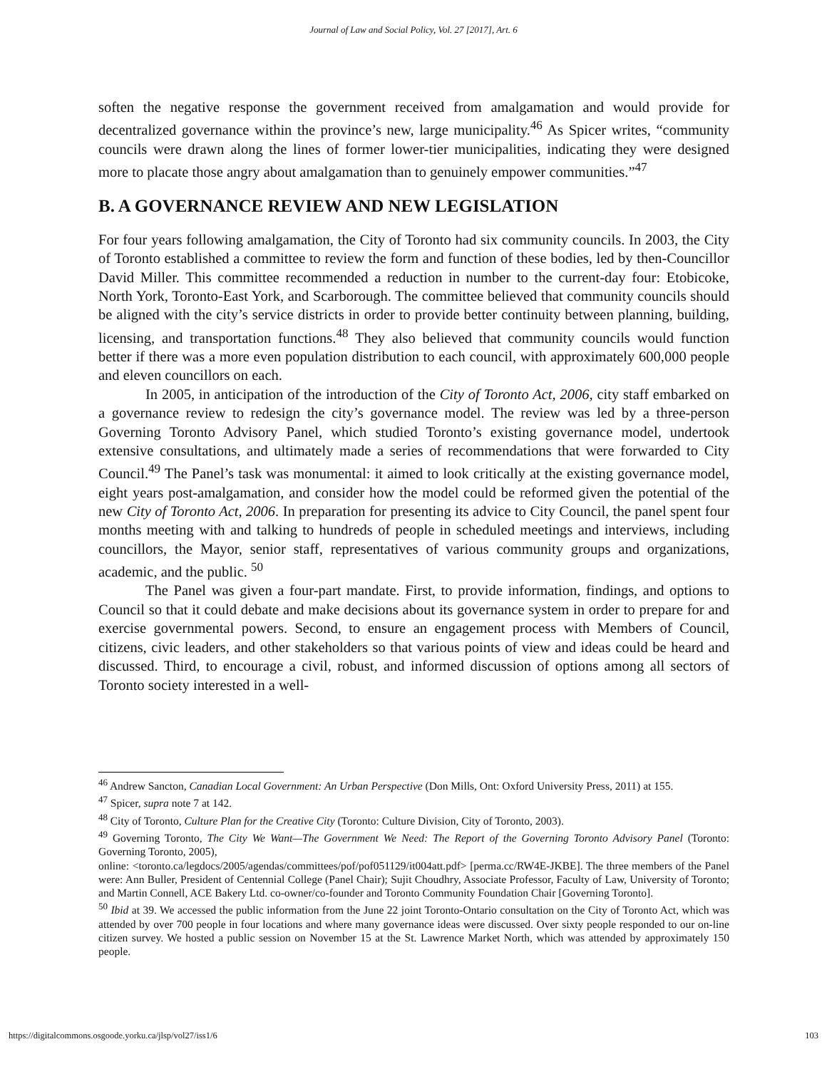Journal of Law and Social Policy, Vol. 27 [2017], Art. 6
soften the negative response the government received from amalgamation and would provide for decentralized governance within the province’s new, large municipality.<sup>46</sup> As Spicer writes, “community councils were drawn along the lines of former lower-tier municipalities, indicating they were designed more to placate those angry about amalgamation than to genuinely empower communities.”<sup>47</sup>
B. A GOVERNANCE REVIEW AND NEW LEGISLATION
For four years following amalgamation, the City of Toronto had six community councils. In 2003, the City of Toronto established a committee to review the form and function of these bodies, led by then-Councillor David Miller. This committee recommended a reduction in number to the current-day four: Etobicoke, North York, Toronto-East York, and Scarborough. The committee believed that community councils should be aligned with the city’s service districts in order to provide better continuity between planning, building, licensing, and transportation functions.<sup>48</sup> They also believed that community councils would function better if there was a more even population distribution to each council, with approximately 600,000 people and eleven councillors on each.
In 2005, in anticipation of the introduction of the City of Toronto Act, 2006, city staff embarked on a governance review to redesign the city’s governance model. The review was led by a three-person Governing Toronto Advisory Panel, which studied Toronto’s existing governance model, undertook extensive consultations, and ultimately made a series of recommendations that were forwarded to City Council.<sup>49</sup> The Panel’s task was monumental: it aimed to look critically at the existing governance model, eight years post-amalgamation, and consider how the model could be reformed given the potential of the new City of Toronto Act, 2006. In preparation for presenting its advice to City Council, the panel spent four months meeting with and talking to hundreds of people in scheduled meetings and interviews, including councillors, the Mayor, senior staff, representatives of various community groups and organizations, academic, and the public. <sup>50</sup>
The Panel was given a four-part mandate. First, to provide information, findings, and options to Council so that it could debate and make decisions about its governance system in order to prepare for and exercise governmental powers. Second, to ensure an engagement process with Members of Council, citizens, civic leaders, and other stakeholders so that various points of view and ideas could be heard and discussed. Third, to encourage a civil, robust, and informed discussion of options among all sectors of Toronto society interested in a well-
<sup>46</sup> Andrew Sancton, Canadian Local Government: An Urban Perspective (Don Mills, Ont: Oxford University Press, 2011) at 155.
<sup>47</sup> Spicer, supra note 7 at 142.
<sup>48</sup> City of Toronto, Culture Plan for the Creative City (Toronto: Culture Division, City of Toronto, 2003).
<sup>49</sup> Governing Toronto, The City We Want—The Government We Need: The Report of the Governing Toronto Advisory Panel (Toronto: Governing Toronto, 2005),
online: <toronto.ca/legdocs/2005/agendas/committees/pof/pof051129/it004att.pdf> [perma.cc/RW4E-JKBE]. The three members of the Panel were: Ann Buller, President of Centennial College (Panel Chair); Sujit Choudhry, Associate Professor, Faculty of Law, University of Toronto; and Martin Connell, ACE Bakery Ltd. co-owner/co-founder and Toronto Community Foundation Chair [Governing Toronto].
<sup>50</sup> Ibid at 39. We accessed the public information from the June 22 joint Toronto-Ontario consultation on the City of Toronto Act, which was attended by over 700 people in four locations and where many governance ideas were discussed. Over sixty people responded to our on-line citizen survey. We hosted a public session on November 15 at the St. Lawrence Market North, which was attended by approximately 150 people.
https://digitalcommons.osgoode.yorku.ca/jlsp/vol27/iss1/6 103